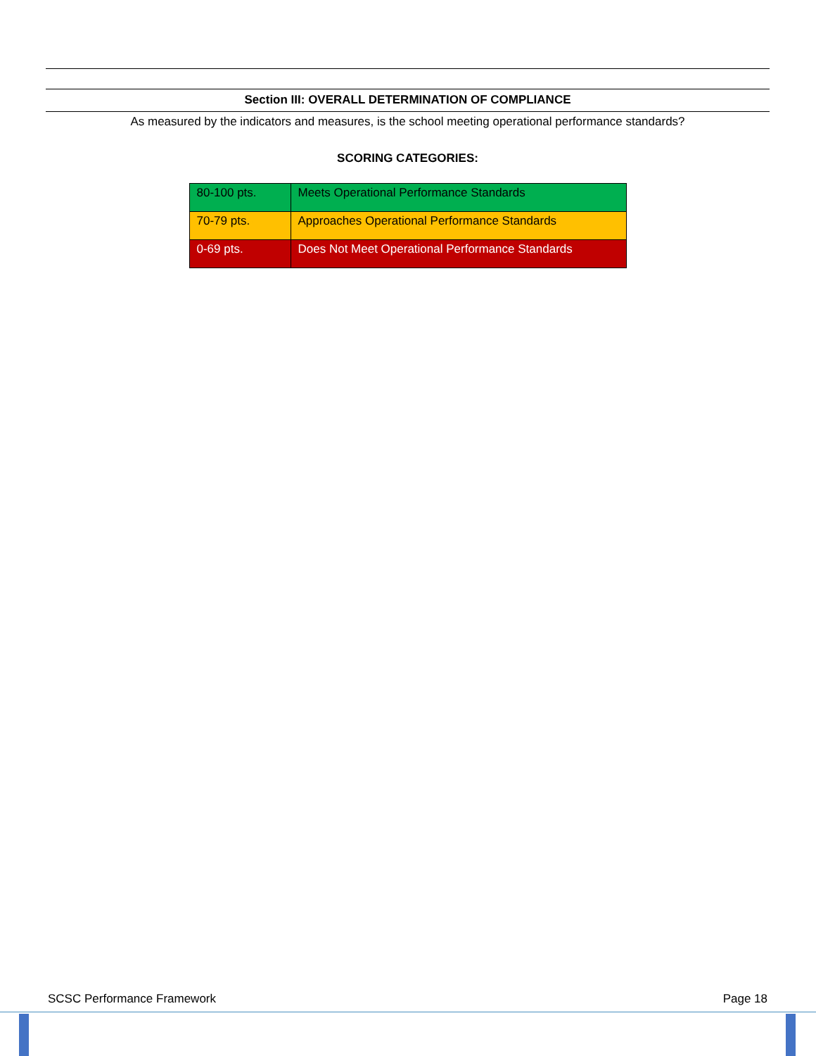Section III: OVERALL DETERMINATION OF COMPLIANCE
As measured by the indicators and measures, is the school meeting operational performance standards?
SCORING CATEGORIES:
| 80-100 pts. | Meets Operational Performance Standards |
| 70-79 pts. | Approaches Operational Performance Standards |
| 0-69 pts. | Does Not Meet Operational Performance Standards |
SCSC Performance Framework Page 18